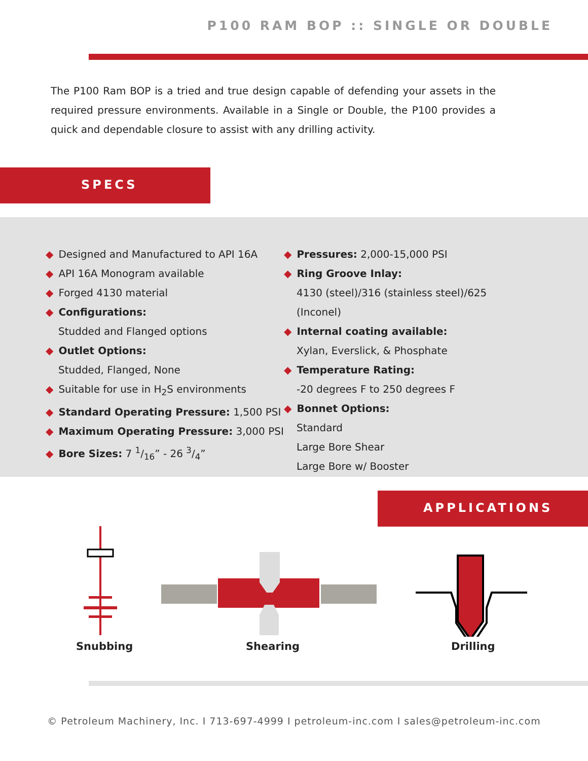P100 RAM BOP :: SINGLE OR DOUBLE
The P100 Ram BOP is a tried and true design capable of defending your assets in the required pressure environments. Available in a Single or Double, the P100 provides a quick and dependable closure to assist with any drilling activity.
SPECS
◆ Designed and Manufactured to API 16A
◆ API 16A Monogram available
◆ Forged 4130 material
◆ Configurations:
Studded and Flanged options
◆ Outlet Options:
Studded, Flanged, None
◆ Suitable for use in H<sub>2</sub>S environments
◆ Standard Operating Pressure: 1,500 PSI
◆ Maximum Operating Pressure: 3,000 PSI
◆ Bore Sizes: 7 1/16” - 26 3/4”
◆ Pressures: 2,000-15,000 PSI
◆ Ring Groove Inlay:
4130 (steel)/316 (stainless steel)/625 (Inconel)
◆ Internal coating available:
Xylan, Everslick, & Phosphate
◆ Temperature Rating:
-20 degrees F to 250 degrees F
◆ Bonnet Options:
Standard
Large Bore Shear
Large Bore w/ Booster
APPLICATIONS
Snubbing Shearing Drilling
© Petroleum Machinery, Inc. I 713-697-4999 I petroleum-inc.com I sales@petroleum-inc.com